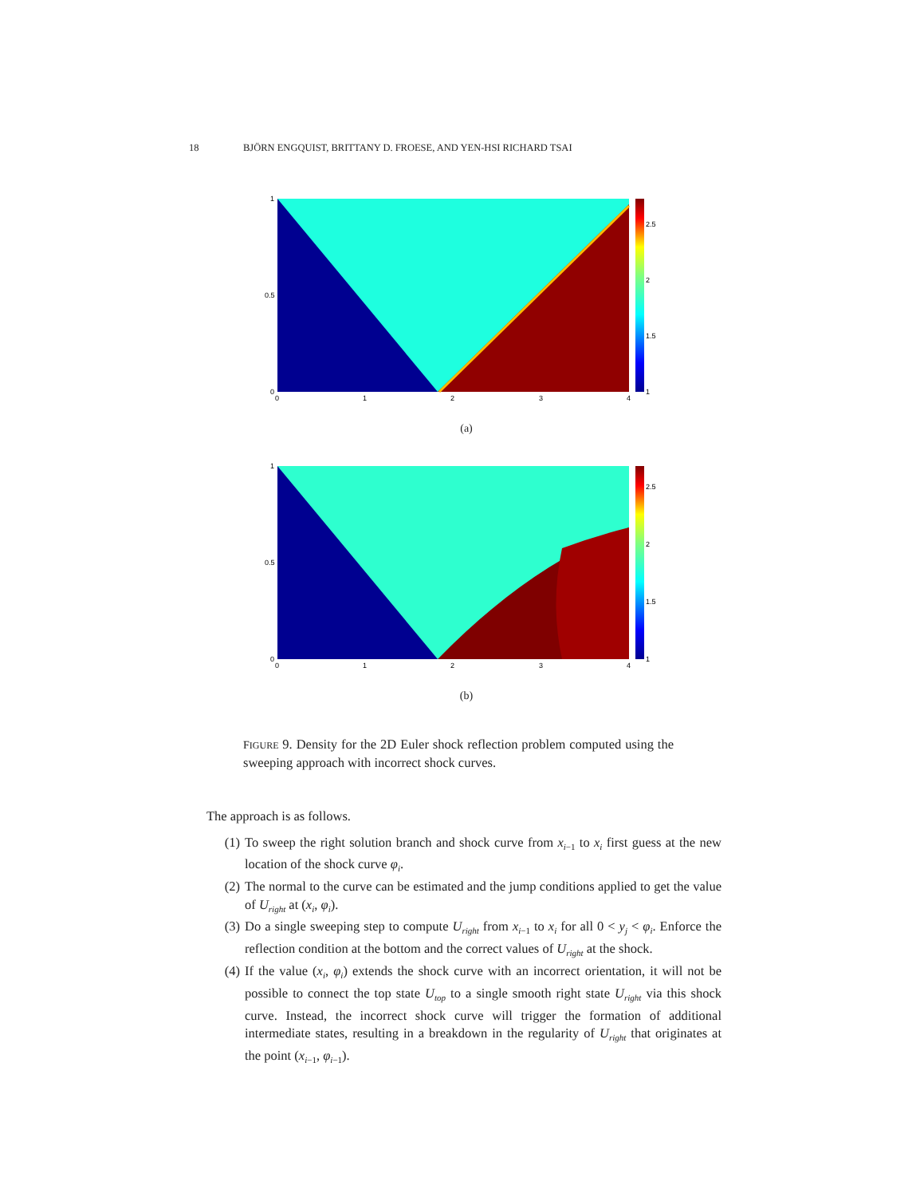18 BJÖRN ENGQUIST, BRITTANY D. FROESE, AND YEN-HSI RICHARD TSAI
1
0.5
0
0
1
2
3
4
2.5
2
1.5
1
(a)
1
0.5
0
0
1
2
3
4
2.5
2
1.5
1
(b)
FIGURE 9. Density for the 2D Euler shock reflection problem computed using the sweeping approach with incorrect shock curves.
The approach is as follows.
(1) To sweep the right solution branch and shock curve from x<sub>i−1</sub> to x<sub>i</sub> first guess at the new location of the shock curve φ<sub>i</sub>.
(2) The normal to the curve can be estimated and the jump conditions applied to get the value of U<sub>right</sub> at (x<sub>i</sub>, φ<sub>i</sub>).
(3) Do a single sweeping step to compute U<sub>right</sub> from x<sub>i−1</sub> to x<sub>i</sub> for all 0 < y<sub>j</sub> < φ<sub>i</sub>. Enforce the reflection condition at the bottom and the correct values of U<sub>right</sub> at the shock.
(4) If the value (x<sub>i</sub>, φ<sub>i</sub>) extends the shock curve with an incorrect orientation, it will not be possible to connect the top state U<sub>top</sub> to a single smooth right state U<sub>right</sub> via this shock curve. Instead, the incorrect shock curve will trigger the formation of additional intermediate states, resulting in a breakdown in the regularity of U<sub>right</sub> that originates at the point (x<sub>i−1</sub>, φ<sub>i−1</sub>).